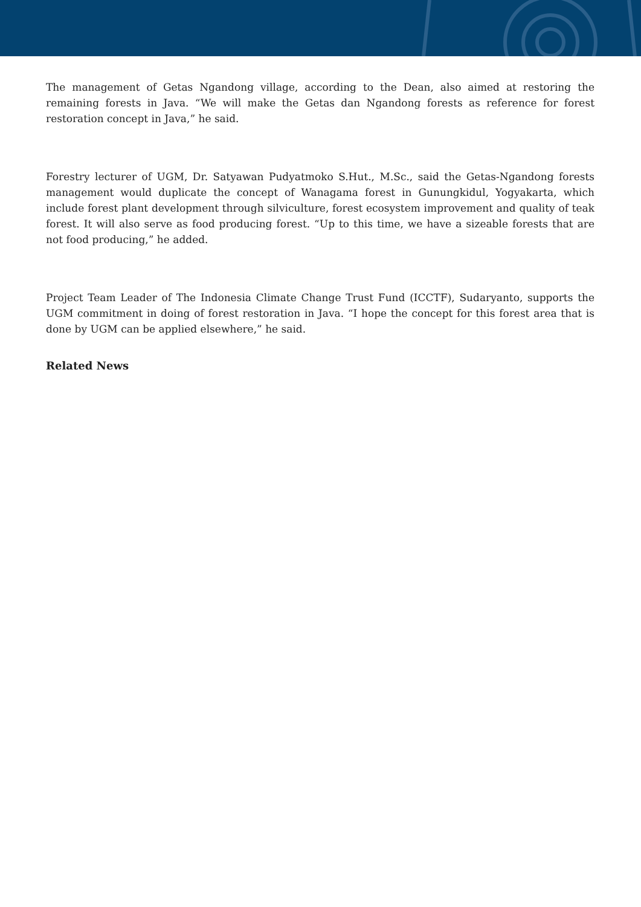The management of Getas Ngandong village, according to the Dean, also aimed at restoring the remaining forests in Java. “We will make the Getas dan Ngandong forests as reference for forest restoration concept in Java,” he said.
Forestry lecturer of UGM, Dr. Satyawan Pudyatmoko S.Hut., M.Sc., said the Getas-Ngandong forests management would duplicate the concept of Wanagama forest in Gunungkidul, Yogyakarta, which include forest plant development through silviculture, forest ecosystem improvement and quality of teak forest. It will also serve as food producing forest. “Up to this time, we have a sizeable forests that are not food producing,” he added.
Project Team Leader of The Indonesia Climate Change Trust Fund (ICCTF), Sudaryanto, supports the UGM commitment in doing of forest restoration in Java. “I hope the concept for this forest area that is done by UGM can be applied elsewhere,” he said.
Related News